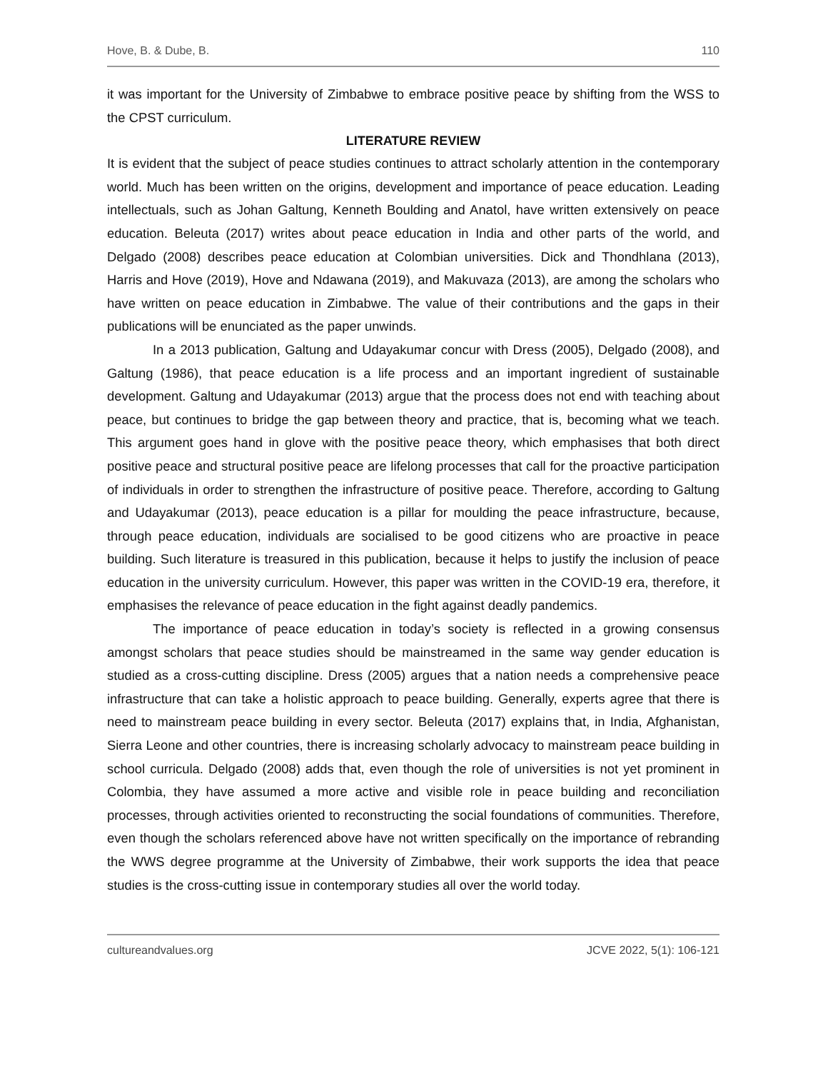Hove, B. & Dube, B. 110
it was important for the University of Zimbabwe to embrace positive peace by shifting from the WSS to the CPST curriculum.
LITERATURE REVIEW
It is evident that the subject of peace studies continues to attract scholarly attention in the contemporary world. Much has been written on the origins, development and importance of peace education. Leading intellectuals, such as Johan Galtung, Kenneth Boulding and Anatol, have written extensively on peace education. Beleuta (2017) writes about peace education in India and other parts of the world, and Delgado (2008) describes peace education at Colombian universities. Dick and Thondhlana (2013), Harris and Hove (2019), Hove and Ndawana (2019), and Makuvaza (2013), are among the scholars who have written on peace education in Zimbabwe. The value of their contributions and the gaps in their publications will be enunciated as the paper unwinds.
In a 2013 publication, Galtung and Udayakumar concur with Dress (2005), Delgado (2008), and Galtung (1986), that peace education is a life process and an important ingredient of sustainable development. Galtung and Udayakumar (2013) argue that the process does not end with teaching about peace, but continues to bridge the gap between theory and practice, that is, becoming what we teach. This argument goes hand in glove with the positive peace theory, which emphasises that both direct positive peace and structural positive peace are lifelong processes that call for the proactive participation of individuals in order to strengthen the infrastructure of positive peace. Therefore, according to Galtung and Udayakumar (2013), peace education is a pillar for moulding the peace infrastructure, because, through peace education, individuals are socialised to be good citizens who are proactive in peace building. Such literature is treasured in this publication, because it helps to justify the inclusion of peace education in the university curriculum. However, this paper was written in the COVID-19 era, therefore, it emphasises the relevance of peace education in the fight against deadly pandemics.
The importance of peace education in today’s society is reflected in a growing consensus amongst scholars that peace studies should be mainstreamed in the same way gender education is studied as a cross-cutting discipline. Dress (2005) argues that a nation needs a comprehensive peace infrastructure that can take a holistic approach to peace building. Generally, experts agree that there is need to mainstream peace building in every sector. Beleuta (2017) explains that, in India, Afghanistan, Sierra Leone and other countries, there is increasing scholarly advocacy to mainstream peace building in school curricula. Delgado (2008) adds that, even though the role of universities is not yet prominent in Colombia, they have assumed a more active and visible role in peace building and reconciliation processes, through activities oriented to reconstructing the social foundations of communities. Therefore, even though the scholars referenced above have not written specifically on the importance of rebranding the WWS degree programme at the University of Zimbabwe, their work supports the idea that peace studies is the cross-cutting issue in contemporary studies all over the world today.
cultureandvalues.org JCVE 2022, 5(1): 106-121